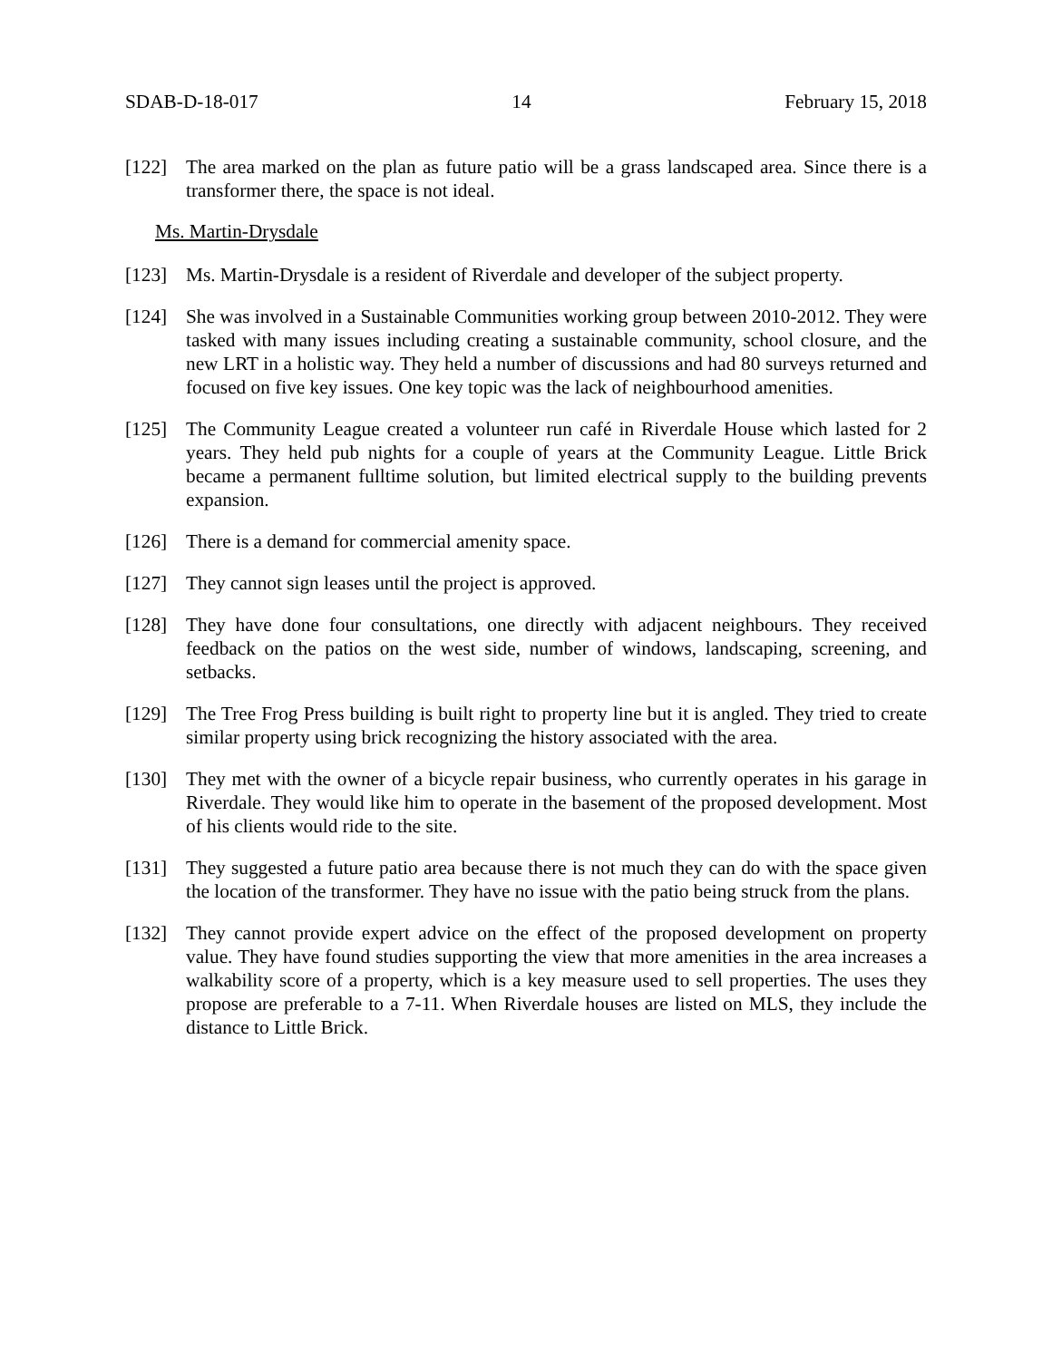SDAB-D-18-017 14 February 15, 2018
[122] The area marked on the plan as future patio will be a grass landscaped area. Since there is a transformer there, the space is not ideal.
Ms. Martin-Drysdale
[123] Ms. Martin-Drysdale is a resident of Riverdale and developer of the subject property.
[124] She was involved in a Sustainable Communities working group between 2010-2012. They were tasked with many issues including creating a sustainable community, school closure, and the new LRT in a holistic way. They held a number of discussions and had 80 surveys returned and focused on five key issues. One key topic was the lack of neighbourhood amenities.
[125] The Community League created a volunteer run café in Riverdale House which lasted for 2 years. They held pub nights for a couple of years at the Community League. Little Brick became a permanent fulltime solution, but limited electrical supply to the building prevents expansion.
[126] There is a demand for commercial amenity space.
[127] They cannot sign leases until the project is approved.
[128] They have done four consultations, one directly with adjacent neighbours. They received feedback on the patios on the west side, number of windows, landscaping, screening, and setbacks.
[129] The Tree Frog Press building is built right to property line but it is angled. They tried to create similar property using brick recognizing the history associated with the area.
[130] They met with the owner of a bicycle repair business, who currently operates in his garage in Riverdale. They would like him to operate in the basement of the proposed development. Most of his clients would ride to the site.
[131] They suggested a future patio area because there is not much they can do with the space given the location of the transformer. They have no issue with the patio being struck from the plans.
[132] They cannot provide expert advice on the effect of the proposed development on property value. They have found studies supporting the view that more amenities in the area increases a walkability score of a property, which is a key measure used to sell properties. The uses they propose are preferable to a 7-11. When Riverdale houses are listed on MLS, they include the distance to Little Brick.